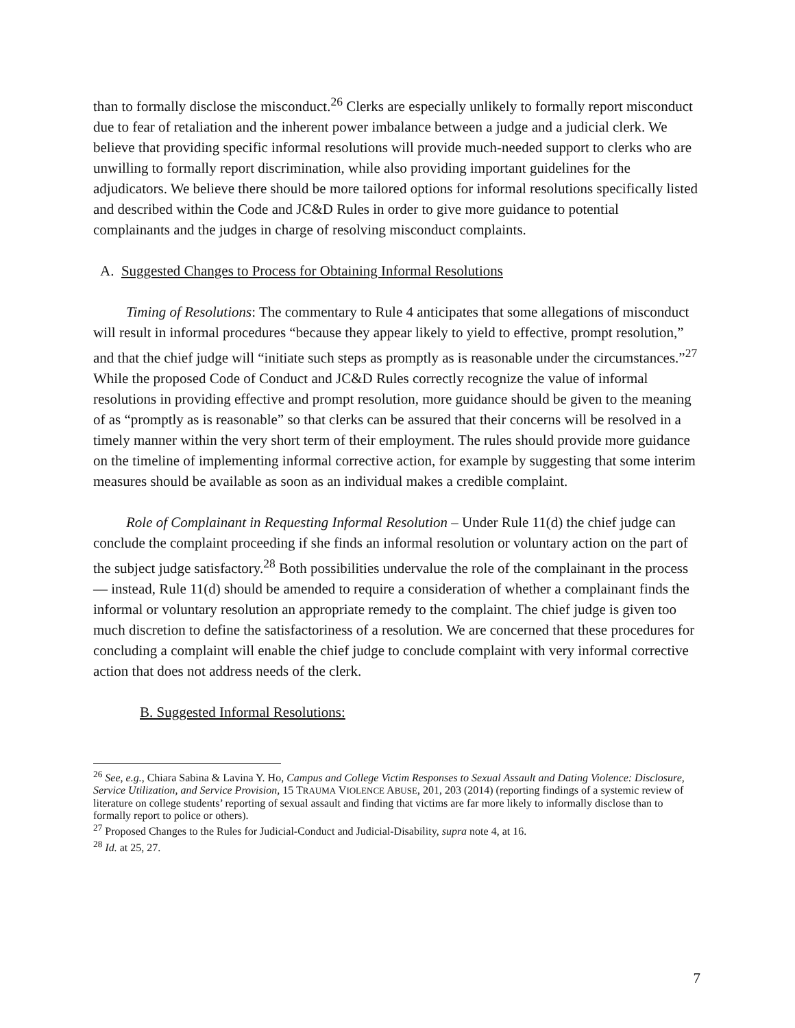than to formally disclose the misconduct.<sup>26</sup> Clerks are especially unlikely to formally report misconduct due to fear of retaliation and the inherent power imbalance between a judge and a judicial clerk. We believe that providing specific informal resolutions will provide much-needed support to clerks who are unwilling to formally report discrimination, while also providing important guidelines for the adjudicators. We believe there should be more tailored options for informal resolutions specifically listed and described within the Code and JC&D Rules in order to give more guidance to potential complainants and the judges in charge of resolving misconduct complaints.
A. Suggested Changes to Process for Obtaining Informal Resolutions
Timing of Resolutions: The commentary to Rule 4 anticipates that some allegations of misconduct will result in informal procedures “because they appear likely to yield to effective, prompt resolution,” and that the chief judge will “initiate such steps as promptly as is reasonable under the circumstances.”<sup>27</sup> While the proposed Code of Conduct and JC&D Rules correctly recognize the value of informal resolutions in providing effective and prompt resolution, more guidance should be given to the meaning of as “promptly as is reasonable” so that clerks can be assured that their concerns will be resolved in a timely manner within the very short term of their employment. The rules should provide more guidance on the timeline of implementing informal corrective action, for example by suggesting that some interim measures should be available as soon as an individual makes a credible complaint.
Role of Complainant in Requesting Informal Resolution – Under Rule 11(d) the chief judge can conclude the complaint proceeding if she finds an informal resolution or voluntary action on the part of the subject judge satisfactory.<sup>28</sup> Both possibilities undervalue the role of the complainant in the process — instead, Rule 11(d) should be amended to require a consideration of whether a complainant finds the informal or voluntary resolution an appropriate remedy to the complaint. The chief judge is given too much discretion to define the satisfactoriness of a resolution. We are concerned that these procedures for concluding a complaint will enable the chief judge to conclude complaint with very informal corrective action that does not address needs of the clerk.
B. Suggested Informal Resolutions:
<sup>26</sup> See, e.g., Chiara Sabina & Lavina Y. Ho, Campus and College Victim Responses to Sexual Assault and Dating Violence: Disclosure, Service Utilization, and Service Provision, 15 TRAUMA VIOLENCE ABUSE, 201, 203 (2014) (reporting findings of a systemic review of literature on college students’ reporting of sexual assault and finding that victims are far more likely to informally disclose than to formally report to police or others).
<sup>27</sup> Proposed Changes to the Rules for Judicial-Conduct and Judicial-Disability, supra note 4, at 16.
<sup>28</sup> Id. at 25, 27.
7